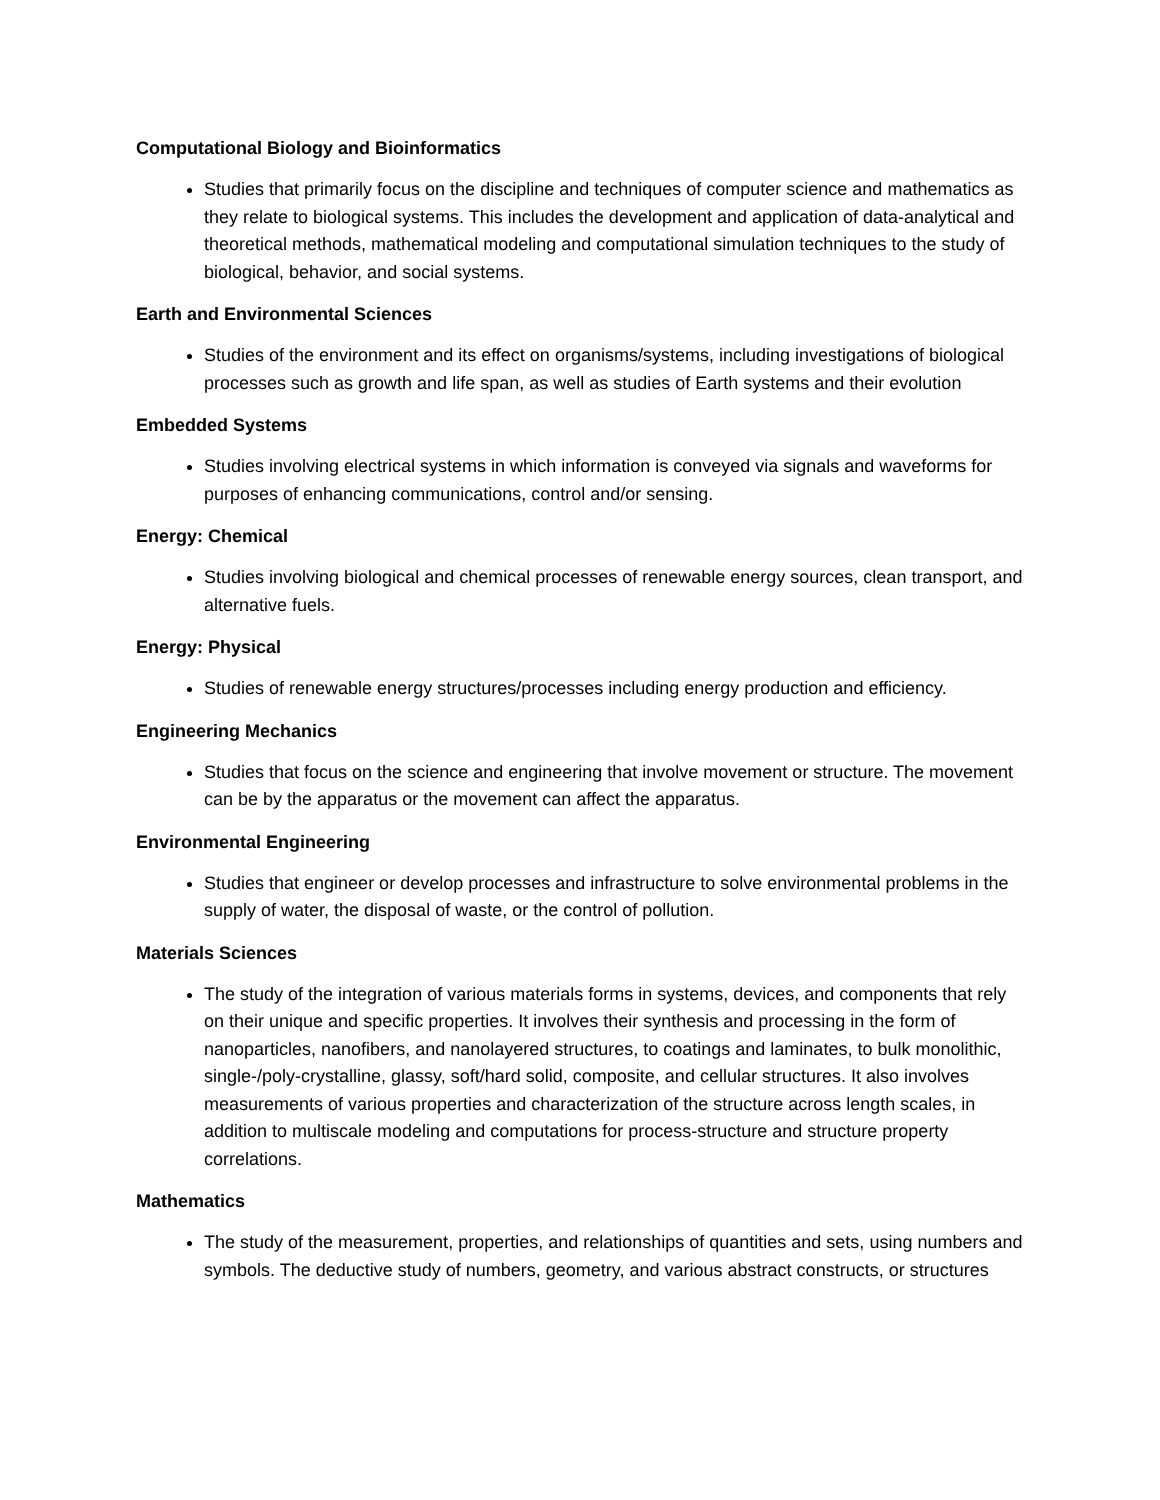Computational Biology and Bioinformatics
Studies that primarily focus on the discipline and techniques of computer science and mathematics as they relate to biological systems. This includes the development and application of data-analytical and theoretical methods, mathematical modeling and computational simulation techniques to the study of biological, behavior, and social systems.
Earth and Environmental Sciences
Studies of the environment and its effect on organisms/systems, including investigations of biological processes such as growth and life span, as well as studies of Earth systems and their evolution
Embedded Systems
Studies involving electrical systems in which information is conveyed via signals and waveforms for purposes of enhancing communications, control and/or sensing.
Energy: Chemical
Studies involving biological and chemical processes of renewable energy sources, clean transport, and alternative fuels.
Energy: Physical
Studies of renewable energy structures/processes including energy production and efficiency.
Engineering Mechanics
Studies that focus on the science and engineering that involve movement or structure. The movement can be by the apparatus or the movement can affect the apparatus.
Environmental Engineering
Studies that engineer or develop processes and infrastructure to solve environmental problems in the supply of water, the disposal of waste, or the control of pollution.
Materials Sciences
The study of the integration of various materials forms in systems, devices, and components that rely on their unique and specific properties. It involves their synthesis and processing in the form of nanoparticles, nanofibers, and nanolayered structures, to coatings and laminates, to bulk monolithic, single-/poly-crystalline, glassy, soft/hard solid, composite, and cellular structures. It also involves measurements of various properties and characterization of the structure across length scales, in addition to multiscale modeling and computations for process-structure and structure property correlations.
Mathematics
The study of the measurement, properties, and relationships of quantities and sets, using numbers and symbols. The deductive study of numbers, geometry, and various abstract constructs, or structures